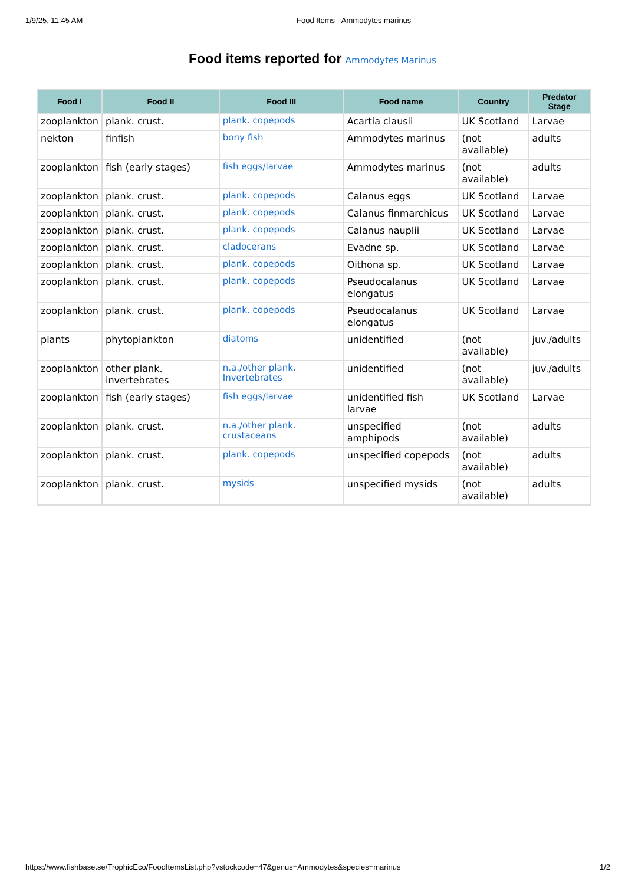1/9/25, 11:45 AM Food Items - Ammodytes marinus
Food items reported for Ammodytes Marinus
| Food I | Food II | Food III | Food name | Country | Predator Stage |
| --- | --- | --- | --- | --- | --- |
| zooplankton | plank. crust. | plank. copepods | Acartia clausii | UK Scotland | Larvae |
| nekton | finfish | bony fish | Ammodytes marinus | (not available) | adults |
| zooplankton | fish (early stages) | fish eggs/larvae | Ammodytes marinus | (not available) | adults |
| zooplankton | plank. crust. | plank. copepods | Calanus eggs | UK Scotland | Larvae |
| zooplankton | plank. crust. | plank. copepods | Calanus finmarchicus | UK Scotland | Larvae |
| zooplankton | plank. crust. | plank. copepods | Calanus nauplii | UK Scotland | Larvae |
| zooplankton | plank. crust. | cladocerans | Evadne sp. | UK Scotland | Larvae |
| zooplankton | plank. crust. | plank. copepods | Oithona sp. | UK Scotland | Larvae |
| zooplankton | plank. crust. | plank. copepods | Pseudocalanus elongatus | UK Scotland | Larvae |
| zooplankton | plank. crust. | plank. copepods | Pseudocalanus elongatus | UK Scotland | Larvae |
| plants | phytoplankton | diatoms | unidentified | (not available) | juv./adults |
| zooplankton | other plank. invertebrates | n.a./other plank. Invertebrates | unidentified | (not available) | juv./adults |
| zooplankton | fish (early stages) | fish eggs/larvae | unidentified fish larvae | UK Scotland | Larvae |
| zooplankton | plank. crust. | n.a./other plank. crustaceans | unspecified amphipods | (not available) | adults |
| zooplankton | plank. crust. | plank. copepods | unspecified copepods | (not available) | adults |
| zooplankton | plank. crust. | mysids | unspecified mysids | (not available) | adults |
https://www.fishbase.se/TrophicEco/FoodItemsList.php?vstockcode=47&genus=Ammodytes&species=marinus 1/2